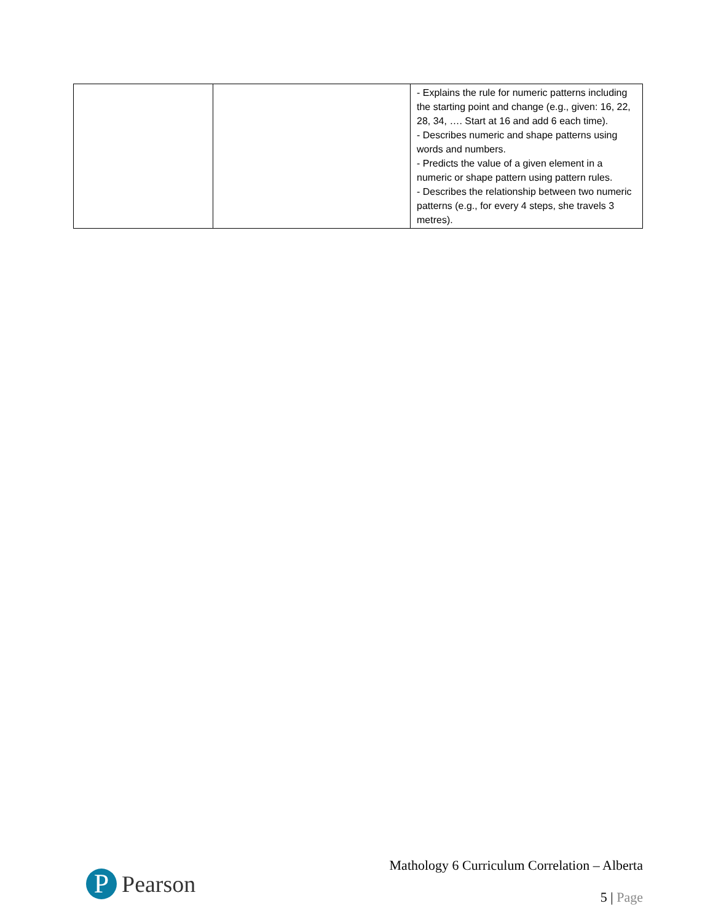| | | - Explains the rule for numeric patterns including the starting point and change (e.g., given: 16, 22, 28, 34, …. Start at 16 and add 6 each time). - Describes numeric and shape patterns using words and numbers. - Predicts the value of a given element in a numeric or shape pattern using pattern rules. - Describes the relationship between two numeric patterns (e.g., for every 4 steps, she travels 3 metres). |
P
Pearson
Mathology 6 Curriculum Correlation – Alberta
5 | Page